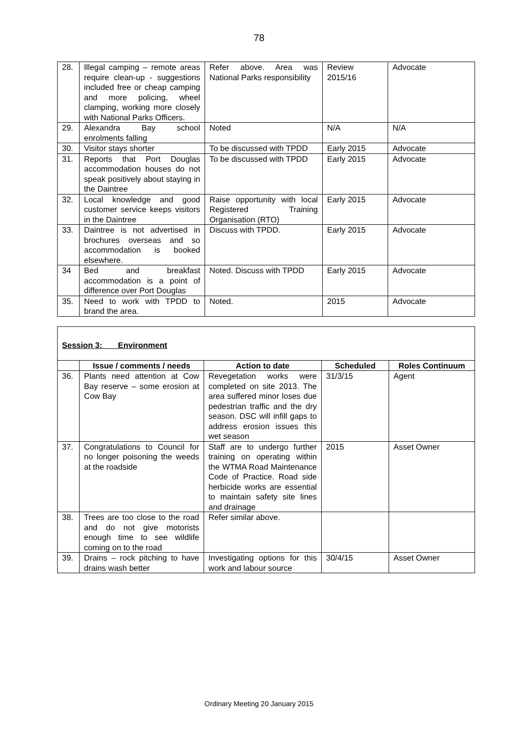78
| 28. | Illegal camping – remote areas require clean-up - suggestions included free or cheap camping and more policing, wheel clamping, working more closely with National Parks Officers. | Refer above. Area was National Parks responsibility | Review 2015/16 | Advocate |
| 29. | Alexandra Bay school enrolments falling | Noted | N/A | N/A |
| 30. | Visitor stays shorter | To be discussed with TPDD | Early 2015 | Advocate |
| 31. | Reports that Port Douglas accommodation houses do not speak positively about staying in the Daintree | To be discussed with TPDD | Early 2015 | Advocate |
| 32. | Local knowledge and good customer service keeps visitors in the Daintree | Raise opportunity with local Registered Training Organisation (RTO) | Early 2015 | Advocate |
| 33. | Daintree is not advertised in brochures overseas and so accommodation is booked elsewhere. | Discuss with TPDD. | Early 2015 | Advocate |
| 34 | Bed and breakfast accommodation is a point of difference over Port Douglas | Noted. Discuss with TPDD | Early 2015 | Advocate |
| 35. | Need to work with TPDD to brand the area. | Noted. | 2015 | Advocate |
| Session 3: Environment | | | | |
| | Issue / comments / needs | Action to date | Scheduled | Roles Continuum |
| 36. | Plants need attention at Cow Bay reserve – some erosion at Cow Bay | Revegetation works were completed on site 2013. The area suffered minor loses due pedestrian traffic and the dry season. DSC will infill gaps to address erosion issues this wet season | 31/3/15 | Agent |
| 37. | Congratulations to Council for no longer poisoning the weeds at the roadside | Staff are to undergo further training on operating within the WTMA Road Maintenance Code of Practice. Road side herbicide works are essential to maintain safety site lines and drainage | 2015 | Asset Owner |
| 38. | Trees are too close to the road and do not give motorists enough time to see wildlife coming on to the road | Refer similar above. | | |
| 39. | Drains – rock pitching to have drains wash better | Investigating options for this work and labour source | 30/4/15 | Asset Owner |
Ordinary Meeting 20 January 2015